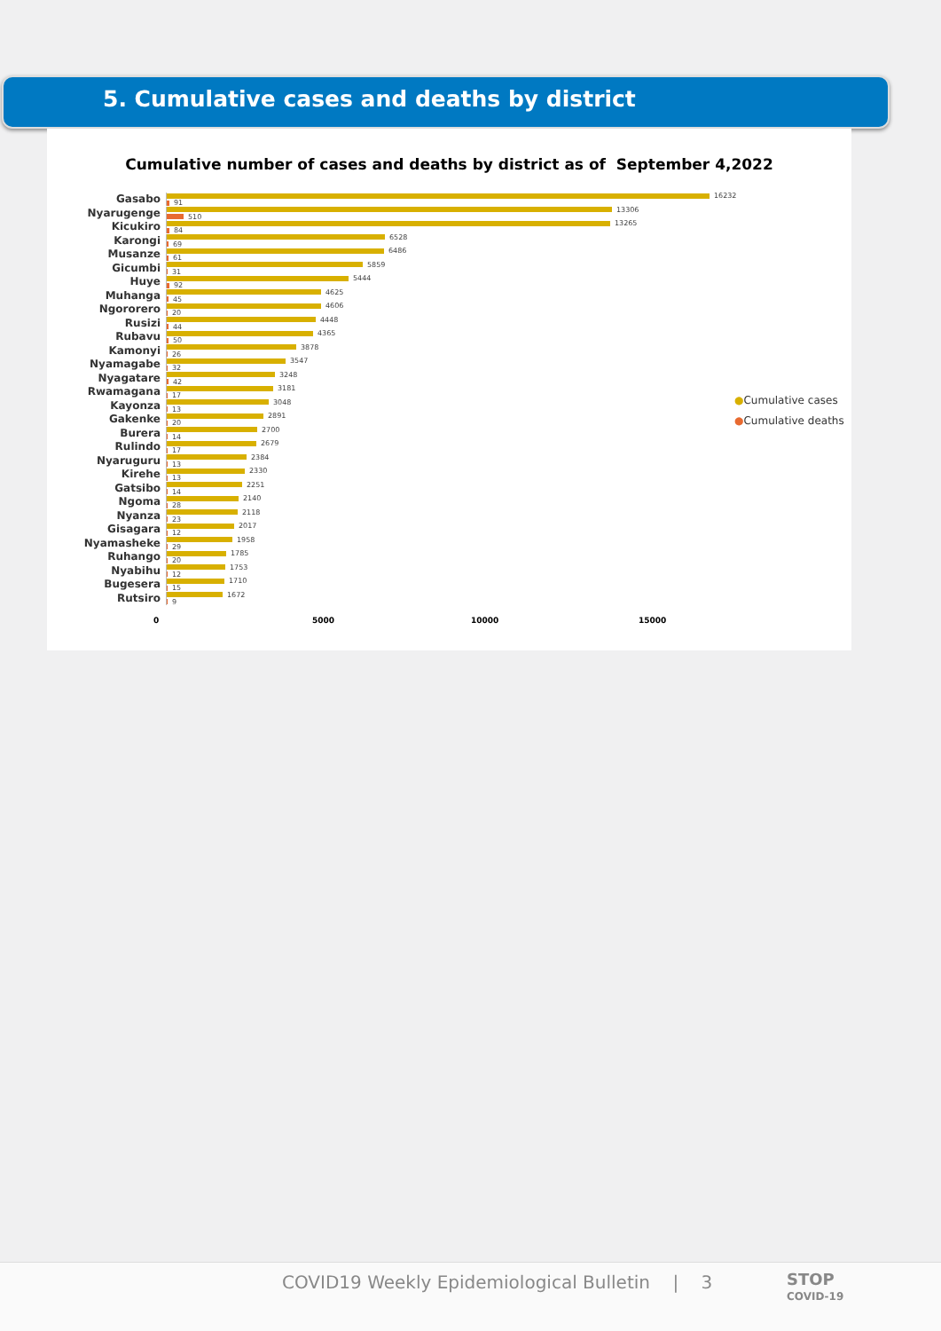5. Cumulative cases and deaths by district
Cumulative number of cases and deaths by district as of September 4,2022
Gasabo
16232
91
Nyarugenge
13306
510
Kicukiro
13265
84
Karongi
6528
69
Musanze
6486
61
Gicumbi
5859
31
Huye
5444
92
Muhanga
4625
45
Ngororero
4606
20
Rusizi
4448
44
Rubavu
4365
50
Kamonyi
3878
26
Nyamagabe
3547
32
Nyagatare
3248
42
Rwamagana
3181
17
Kayonza
3048
13
Gakenke
2891
20
Burera
2700
14
Rulindo
2679
17
Nyaruguru
2384
13
Kirehe
2330
13
Gatsibo
2251
14
Ngoma
2140
28
Nyanza
2118
23
Gisagara
2017
12
Nyamasheke
1958
29
Ruhango
1785
20
Nyabihu
1753
12
Bugesera
1710
15
Rutsiro
1672
9
0 5000 10000 15000
●Cumulative cases
●Cumulative deaths
COVID19 Weekly Epidemiological Bulletin | 3
STOP
COVID-19